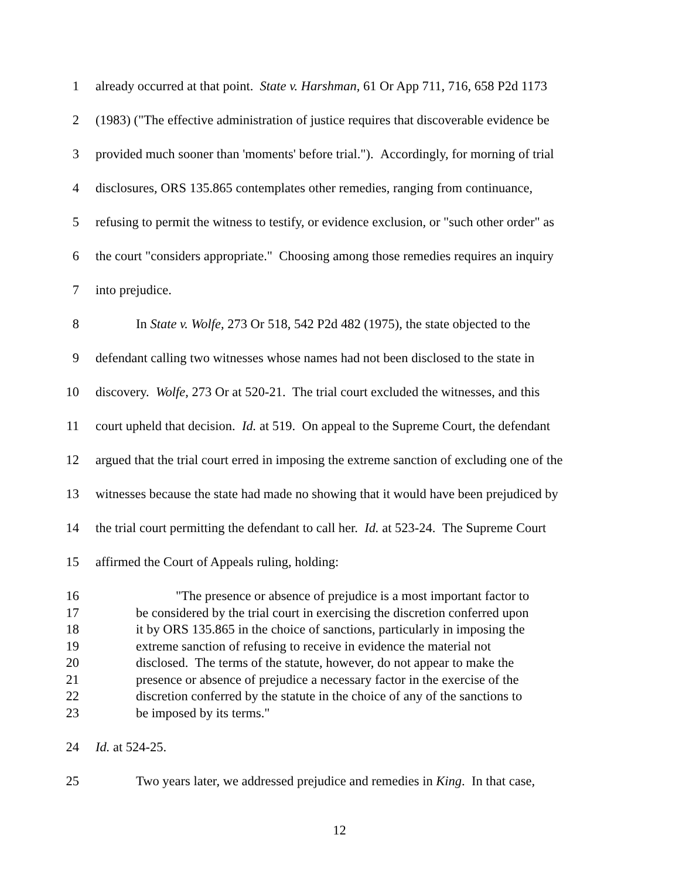1 already occurred at that point. State v. Harshman, 61 Or App 711, 716, 658 P2d 1173
2 (1983) ("The effective administration of justice requires that discoverable evidence be
3 provided much sooner than 'moments' before trial."). Accordingly, for morning of trial
4 disclosures, ORS 135.865 contemplates other remedies, ranging from continuance,
5 refusing to permit the witness to testify, or evidence exclusion, or "such other order" as
6 the court "considers appropriate." Choosing among those remedies requires an inquiry
7 into prejudice.
8 In State v. Wolfe, 273 Or 518, 542 P2d 482 (1975), the state objected to the
9 defendant calling two witnesses whose names had not been disclosed to the state in
10 discovery. Wolfe, 273 Or at 520-21. The trial court excluded the witnesses, and this
11 court upheld that decision. Id. at 519. On appeal to the Supreme Court, the defendant
12 argued that the trial court erred in imposing the extreme sanction of excluding one of the
13 witnesses because the state had made no showing that it would have been prejudiced by
14 the trial court permitting the defendant to call her. Id. at 523-24. The Supreme Court
15 affirmed the Court of Appeals ruling, holding:
16 "The presence or absence of prejudice is a most important factor to
17 be considered by the trial court in exercising the discretion conferred upon
18 it by ORS 135.865 in the choice of sanctions, particularly in imposing the
19 extreme sanction of refusing to receive in evidence the material not
20 disclosed. The terms of the statute, however, do not appear to make the
21 presence or absence of prejudice a necessary factor in the exercise of the
22 discretion conferred by the statute in the choice of any of the sanctions to
23 be imposed by its terms."
24 Id. at 524-25.
25 Two years later, we addressed prejudice and remedies in King. In that case,
12